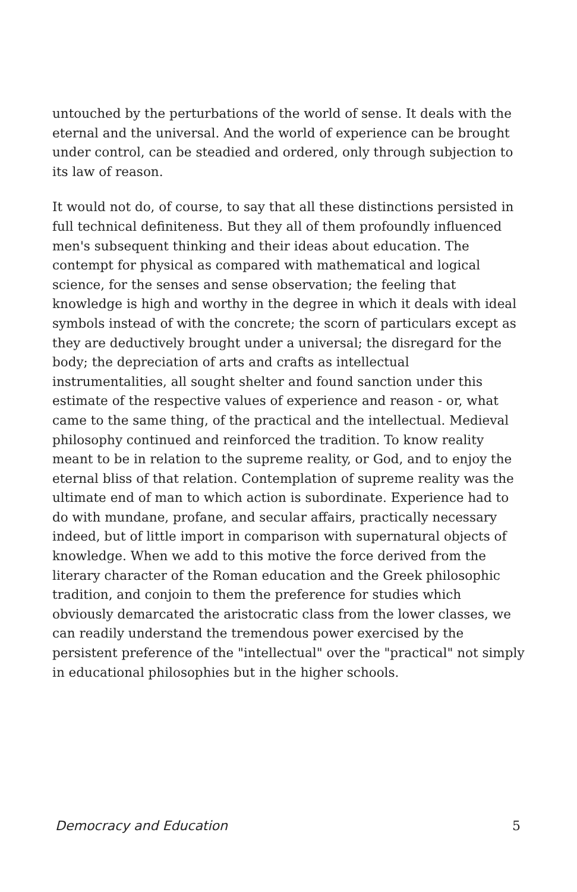untouched by the perturbations of the world of sense. It deals with the eternal and the universal. And the world of experience can be brought under control, can be steadied and ordered, only through subjection to its law of reason.
It would not do, of course, to say that all these distinctions persisted in full technical definiteness. But they all of them profoundly influenced men's subsequent thinking and their ideas about education. The contempt for physical as compared with mathematical and logical science, for the senses and sense observation; the feeling that knowledge is high and worthy in the degree in which it deals with ideal symbols instead of with the concrete; the scorn of particulars except as they are deductively brought under a universal; the disregard for the body; the depreciation of arts and crafts as intellectual instrumentalities, all sought shelter and found sanction under this estimate of the respective values of experience and reason - or, what came to the same thing, of the practical and the intellectual. Medieval philosophy continued and reinforced the tradition. To know reality meant to be in relation to the supreme reality, or God, and to enjoy the eternal bliss of that relation. Contemplation of supreme reality was the ultimate end of man to which action is subordinate. Experience had to do with mundane, profane, and secular affairs, practically necessary indeed, but of little import in comparison with supernatural objects of knowledge. When we add to this motive the force derived from the literary character of the Roman education and the Greek philosophic tradition, and conjoin to them the preference for studies which obviously demarcated the aristocratic class from the lower classes, we can readily understand the tremendous power exercised by the persistent preference of the "intellectual" over the "practical" not simply in educational philosophies but in the higher schools.
Democracy and Education 5